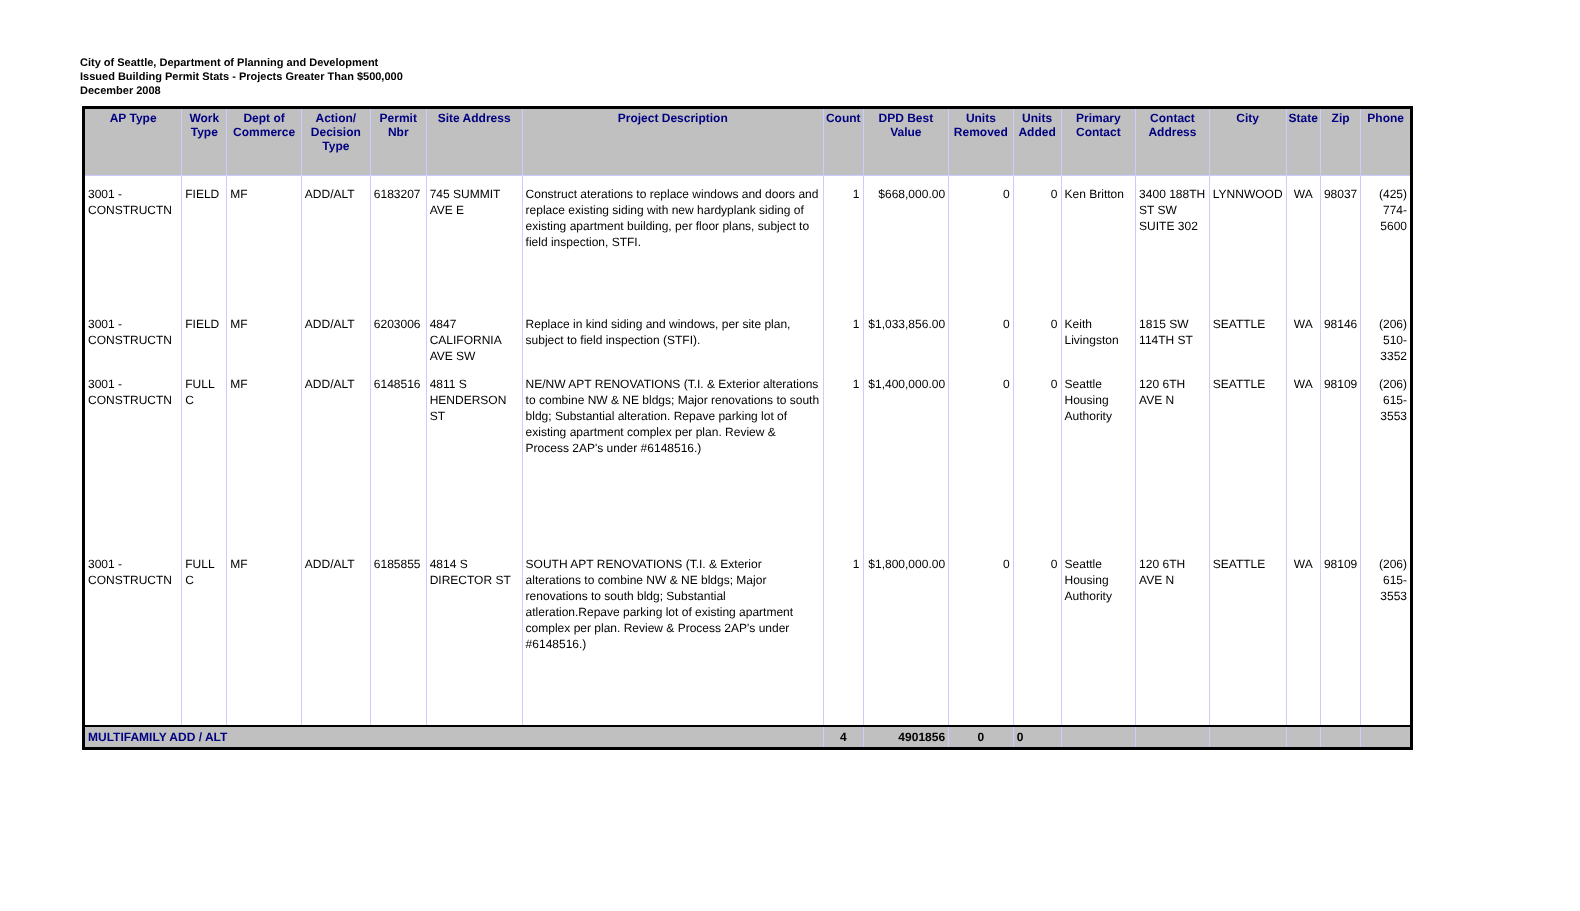City of Seattle, Department of Planning and Development
Issued Building Permit Stats - Projects Greater Than $500,000
December 2008
| AP Type | Work Type | Dept of Commerce | Action/ Decision Type | Permit Nbr | Site Address | Project Description | Count | DPD Best Value | Units Removed | Units Added | Primary Contact | Contact Address | City | State | Zip | Phone |
| --- | --- | --- | --- | --- | --- | --- | --- | --- | --- | --- | --- | --- | --- | --- | --- | --- |
| 3001 - CONSTRUCTN | FIELD | MF | ADD/ALT | 6183207 | 745 SUMMIT AVE E | Construct aterations to replace windows and doors and replace existing siding with new hardyplank siding of existing apartment building, per floor plans, subject to field inspection, STFI. | 1 | $668,000.00 | 0 | 0 | Ken Britton | 3400 188TH ST SW SUITE 302 | LYNNWOOD | WA | 98037 | (425) 774-5600 |
| 3001 - CONSTRUCTN | FIELD | MF | ADD/ALT | 6203006 | 4847 CALIFORNIA AVE SW | Replace in kind siding and windows, per site plan, subject to field inspection (STFI). | 1 | $1,033,856.00 | 0 | 0 | Keith Livingston | 1815 SW 114TH ST | SEATTLE | WA | 98146 | (206) 510-3352 |
| 3001 - CONSTRUCTN | FULL C | MF | ADD/ALT | 6148516 | 4811 S HENDERSON ST | NE/NW APT RENOVATIONS (T.I. & Exterior alterations to combine NW & NE bldgs; Major renovations to south bldg; Substantial alteration. Repave parking lot of existing apartment complex per plan. Review & Process 2AP's under #6148516.) | 1 | $1,400,000.00 | 0 | 0 | Seattle Housing Authority | 120 6TH AVE N | SEATTLE | WA | 98109 | (206) 615-3553 |
| 3001 - CONSTRUCTN | FULL C | MF | ADD/ALT | 6185855 | 4814 S DIRECTOR ST | SOUTH APT RENOVATIONS (T.I. & Exterior alterations to combine NW & NE bldgs; Major renovations to south bldg; Substantial atleration.Repave parking lot of existing apartment complex per plan. Review & Process 2AP's under #6148516.) | 1 | $1,800,000.00 | 0 | 0 | Seattle Housing Authority | 120 6TH AVE N | SEATTLE | WA | 98109 | (206) 615-3553 |
| MULTIFAMILY ADD / ALT | | | | | | | 4 | 4901856 | 0 | 0 | | | | | | |